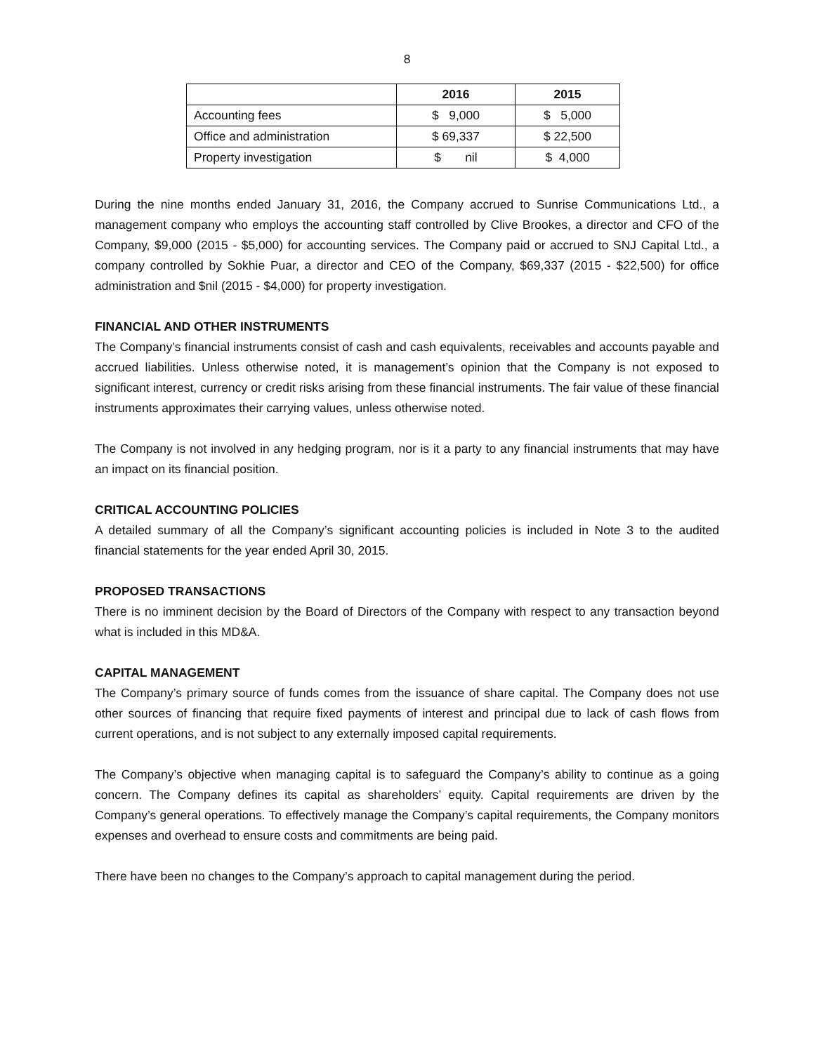8
| | 2016 | 2015 |
| --- | --- | --- |
| Accounting fees | $ 9,000 | $ 5,000 |
| Office and administration | $ 69,337 | $ 22,500 |
| Property investigation | $ nil | $ 4,000 |
During the nine months ended January 31, 2016, the Company accrued to Sunrise Communications Ltd., a management company who employs the accounting staff controlled by Clive Brookes, a director and CFO of the Company, $9,000 (2015 - $5,000) for accounting services. The Company paid or accrued to SNJ Capital Ltd., a company controlled by Sokhie Puar, a director and CEO of the Company, $69,337 (2015 - $22,500) for office administration and $nil (2015 - $4,000) for property investigation.
FINANCIAL AND OTHER INSTRUMENTS
The Company’s financial instruments consist of cash and cash equivalents, receivables and accounts payable and accrued liabilities. Unless otherwise noted, it is management’s opinion that the Company is not exposed to significant interest, currency or credit risks arising from these financial instruments. The fair value of these financial instruments approximates their carrying values, unless otherwise noted.
The Company is not involved in any hedging program, nor is it a party to any financial instruments that may have an impact on its financial position.
CRITICAL ACCOUNTING POLICIES
A detailed summary of all the Company’s significant accounting policies is included in Note 3 to the audited financial statements for the year ended April 30, 2015.
PROPOSED TRANSACTIONS
There is no imminent decision by the Board of Directors of the Company with respect to any transaction beyond what is included in this MD&A.
CAPITAL MANAGEMENT
The Company’s primary source of funds comes from the issuance of share capital. The Company does not use other sources of financing that require fixed payments of interest and principal due to lack of cash flows from current operations, and is not subject to any externally imposed capital requirements.
The Company’s objective when managing capital is to safeguard the Company’s ability to continue as a going concern. The Company defines its capital as shareholders’ equity. Capital requirements are driven by the Company’s general operations. To effectively manage the Company’s capital requirements, the Company monitors expenses and overhead to ensure costs and commitments are being paid.
There have been no changes to the Company’s approach to capital management during the period.